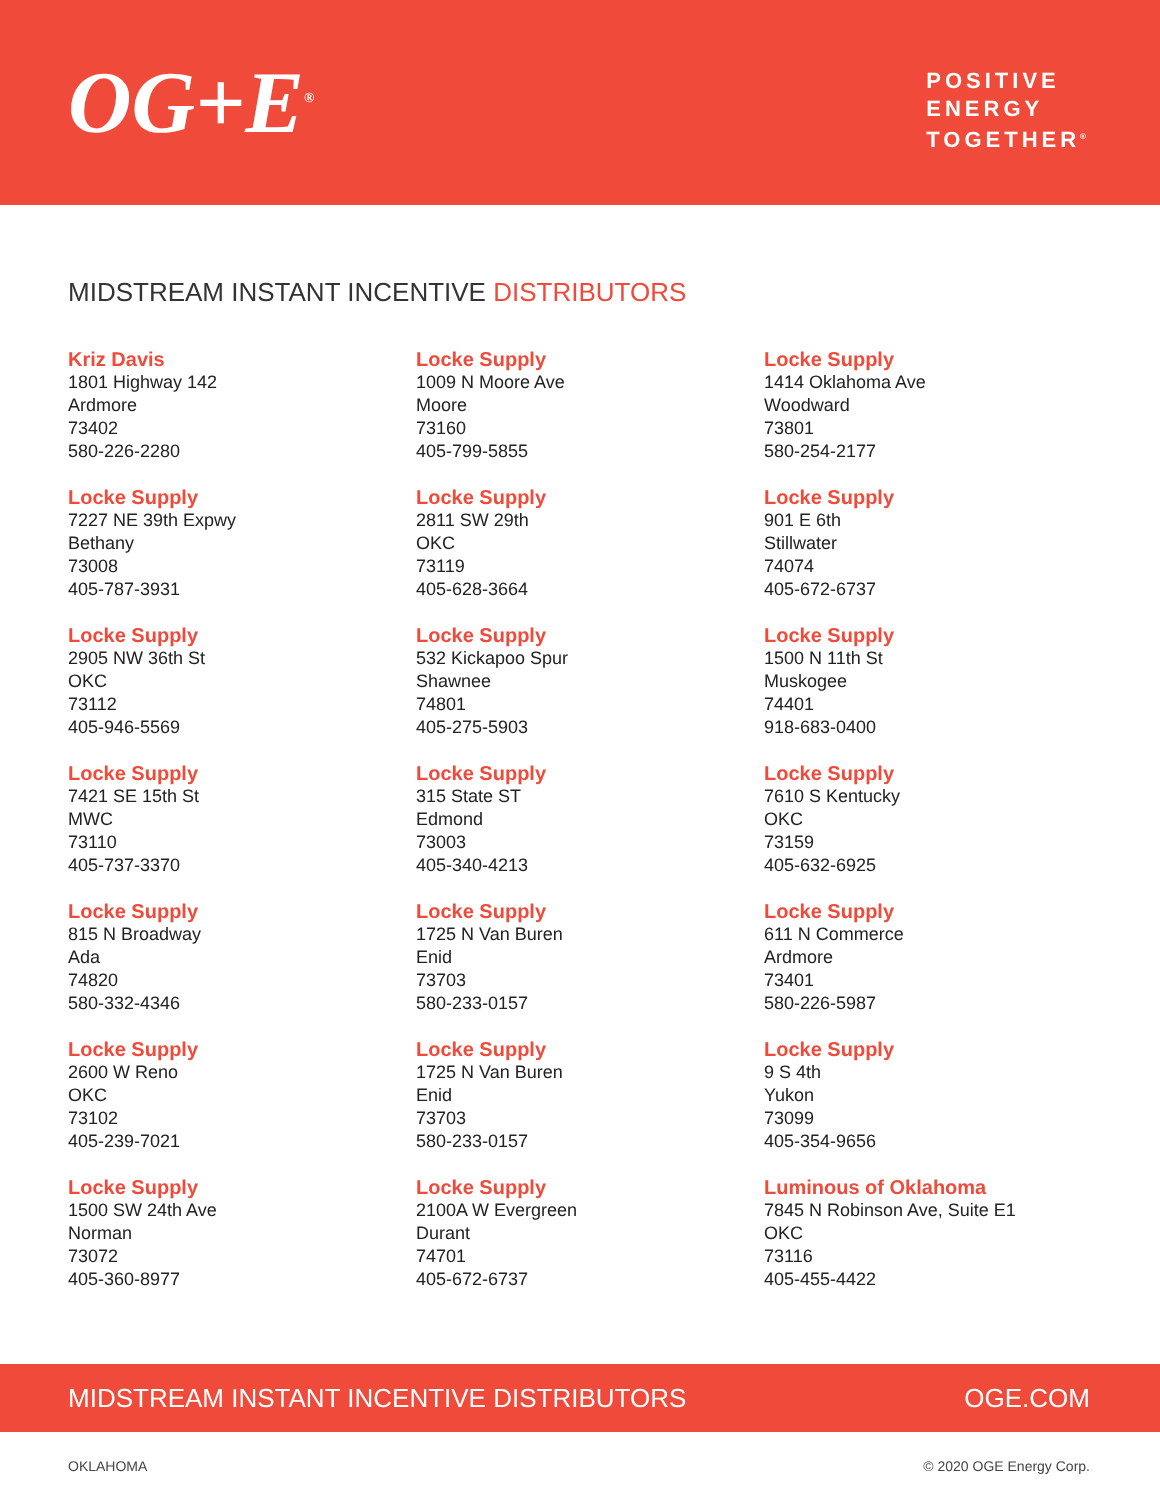OG+E<sup>®</sup>
POSITIVE
ENERGY
TOGETHER<sup>®</sup>
MIDSTREAM INSTANT INCENTIVE DISTRIBUTORS
Kriz Davis
1801 Highway 142
Ardmore
73402
580-226-2280
Locke Supply
7227 NE 39th Expwy
Bethany
73008
405-787-3931
Locke Supply
2905 NW 36th St
OKC
73112
405-946-5569
Locke Supply
7421 SE 15th St
MWC
73110
405-737-3370
Locke Supply
815 N Broadway
Ada
74820
580-332-4346
Locke Supply
2600 W Reno
OKC
73102
405-239-7021
Locke Supply
1500 SW 24th Ave
Norman
73072
405-360-8977
Locke Supply
1009 N Moore Ave
Moore
73160
405-799-5855
Locke Supply
2811 SW 29th
OKC
73119
405-628-3664
Locke Supply
532 Kickapoo Spur
Shawnee
74801
405-275-5903
Locke Supply
315 State ST
Edmond
73003
405-340-4213
Locke Supply
1725 N Van Buren
Enid
73703
580-233-0157
Locke Supply
1725 N Van Buren
Enid
73703
580-233-0157
Locke Supply
2100A W Evergreen
Durant
74701
405-672-6737
Locke Supply
1414 Oklahoma Ave
Woodward
73801
580-254-2177
Locke Supply
901 E 6th
Stillwater
74074
405-672-6737
Locke Supply
1500 N 11th St
Muskogee
74401
918-683-0400
Locke Supply
7610 S Kentucky
OKC
73159
405-632-6925
Locke Supply
611 N Commerce
Ardmore
73401
580-226-5987
Locke Supply
9 S 4th
Yukon
73099
405-354-9656
Luminous of Oklahoma
7845 N Robinson Ave, Suite E1
OKC
73116
405-455-4422
MIDSTREAM INSTANT INCENTIVE DISTRIBUTORS OGE.COM
OKLAHOMA © 2020 OGE Energy Corp.